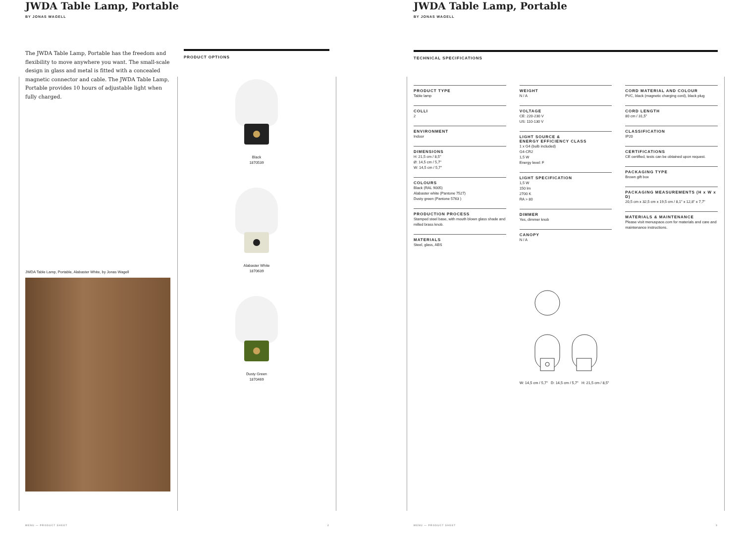JWDA Table Lamp, Portable
BY JONAS WAGELL
The JWDA Table Lamp, Portable has the freedom and flexibility to move anywhere you want. The small-scale design in glass and metal is fitted with a concealed magnetic connector and cable. The JWDA Table Lamp, Portable provides 10 hours of adjustable light when fully charged.
JWDA Table Lamp, Portable, Alabaster White, by Jonas Wagell
PRODUCT OPTIONS
Black
1870539
Alabaster White
1870639
Dusty Green
1870469
MENU — PRODUCT SHEET 2 MENU — PRODUCT SHEET 3
JWDA Table Lamp, Portable
BY JONAS WAGELL
TECHNICAL SPECIFICATIONS
PRODUCT TYPE
Table lamp
COLLI
2
ENVIRONMENT
Indoor
DIMENSIONS
H: 21,5 cm / 8,5"
Ø: 14,5 cm / 5,7"
W: 14,5 cm / 5,7"
COLOURS
Black (RAL 9005)
Alabaster white (Pantone 7527)
Dusty green (Pantone 5763 )
PRODUCTION PROCESS
Stamped steel base, with mouth blown glass shade and milled brass knob.
MATERIALS
Steel, glass, ABS
WEIGHT
N / A
VOLTAGE
CE: 220-230 V
US: 110-130 V
LIGHT SOURCE &
ENERGY EFFICIENCY CLASS
1 x G4 (bulb included)
G4-CR2
1,5 W
Energy level: F
LIGHT SPECIFICATION
1,5 W
150 lm
2700 K
RA > 80
DIMMER
Yes, dimmer knob
CANOPY
N / A
W: 14,5 cm / 5,7" D: 14,5 cm / 5,7" H: 21,5 cm / 8,5"
CORD MATERIAL AND COLOUR
PVC, black (magnetic charging cord), black plug
CORD LENGTH
80 cm / 31,5"
CLASSIFICATION
IP20
CERTIFICATIONS
CE certified, tests can be obtained upon request.
PACKAGING TYPE
Brown gift box
PACKAGING MEASUREMENTS (H x W x D)
20,5 cm x 32,5 cm x 19,5 cm / 8,1" x 12,8" x 7,7"
MATERIALS & MAINTENANCE
Please visit menuspace.com for materials and care and maintenance instructions.